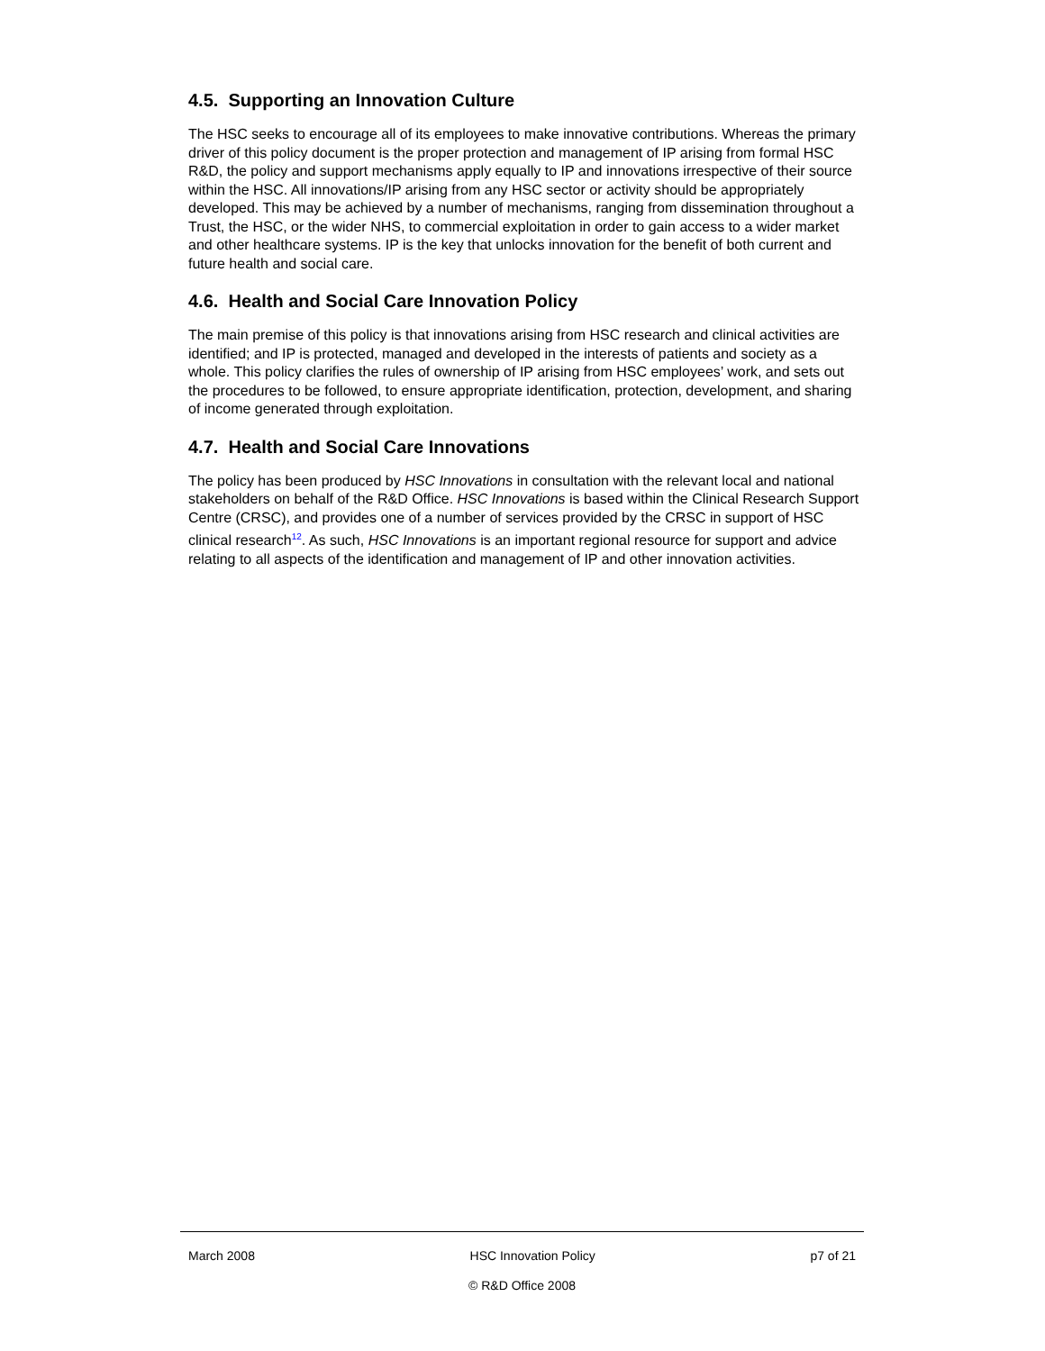4.5. Supporting an Innovation Culture
The HSC seeks to encourage all of its employees to make innovative contributions. Whereas the primary driver of this policy document is the proper protection and management of IP arising from formal HSC R&D, the policy and support mechanisms apply equally to IP and innovations irrespective of their source within the HSC. All innovations/IP arising from any HSC sector or activity should be appropriately developed. This may be achieved by a number of mechanisms, ranging from dissemination throughout a Trust, the HSC, or the wider NHS, to commercial exploitation in order to gain access to a wider market and other healthcare systems. IP is the key that unlocks innovation for the benefit of both current and future health and social care.
4.6. Health and Social Care Innovation Policy
The main premise of this policy is that innovations arising from HSC research and clinical activities are identified; and IP is protected, managed and developed in the interests of patients and society as a whole. This policy clarifies the rules of ownership of IP arising from HSC employees’ work, and sets out the procedures to be followed, to ensure appropriate identification, protection, development, and sharing of income generated through exploitation.
4.7. Health and Social Care Innovations
The policy has been produced by HSC Innovations in consultation with the relevant local and national stakeholders on behalf of the R&D Office. HSC Innovations is based within the Clinical Research Support Centre (CRSC), and provides one of a number of services provided by the CRSC in support of HSC clinical research<sup>12</sup>. As such, HSC Innovations is an important regional resource for support and advice relating to all aspects of the identification and management of IP and other innovation activities.
March 2008 HSC Innovation Policy p7 of 21
© R&D Office 2008